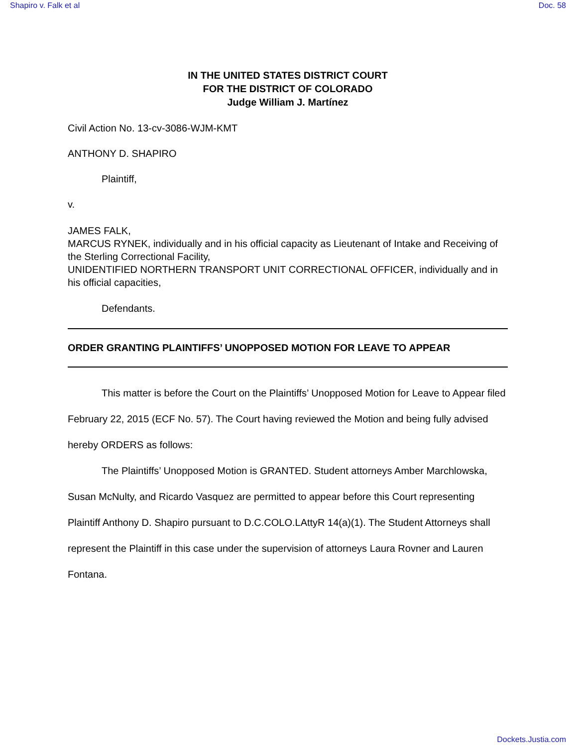Shapiro v. Falk et al Doc. 58
IN THE UNITED STATES DISTRICT COURT
FOR THE DISTRICT OF COLORADO
Judge William J. Martínez
Civil Action No. 13-cv-3086-WJM-KMT
ANTHONY D. SHAPIRO
Plaintiff,
v.
JAMES FALK,
MARCUS RYNEK, individually and in his official capacity as Lieutenant of Intake and Receiving of the Sterling Correctional Facility,
UNIDENTIFIED NORTHERN TRANSPORT UNIT CORRECTIONAL OFFICER, individually and in his official capacities,
Defendants.
ORDER GRANTING PLAINTIFFS’ UNOPPOSED MOTION FOR LEAVE TO APPEAR
This matter is before the Court on the Plaintiffs’ Unopposed Motion for Leave to Appear filed February 22, 2015 (ECF No. 57). The Court having reviewed the Motion and being fully advised hereby ORDERS as follows:
The Plaintiffs’ Unopposed Motion is GRANTED. Student attorneys Amber Marchlowska, Susan McNulty, and Ricardo Vasquez are permitted to appear before this Court representing Plaintiff Anthony D. Shapiro pursuant to D.C.COLO.LAttyR 14(a)(1). The Student Attorneys shall represent the Plaintiff in this case under the supervision of attorneys Laura Rovner and Lauren Fontana.
Dockets.Justia.com